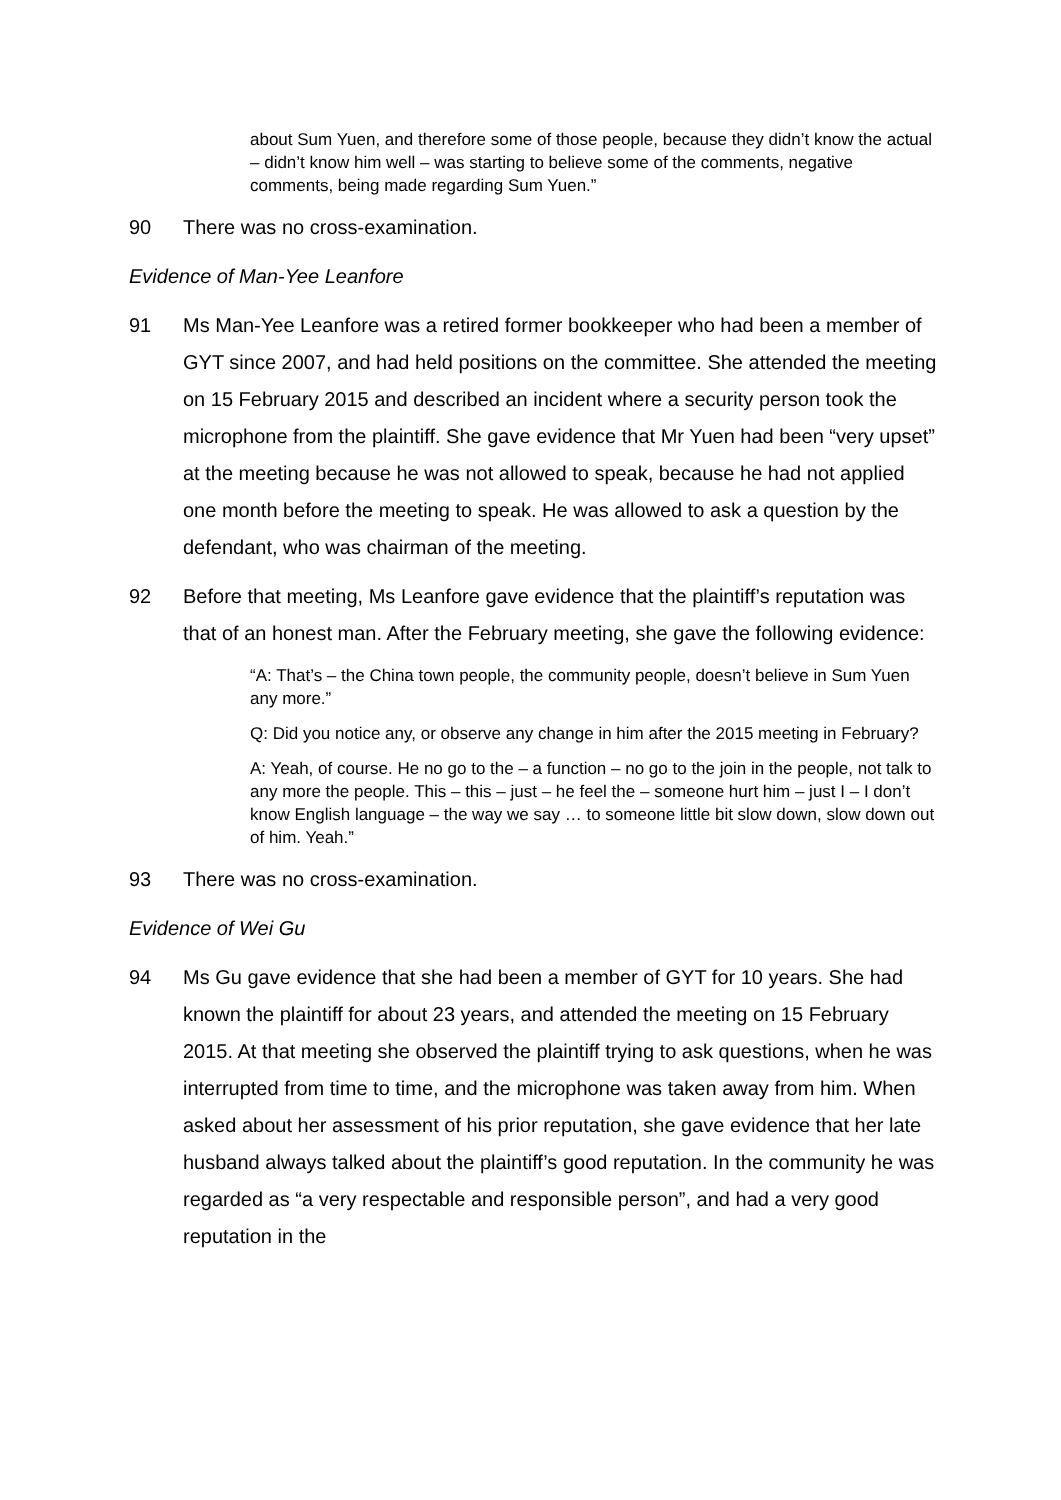about Sum Yuen, and therefore some of those people, because they didn’t know the actual – didn’t know him well – was starting to believe some of the comments, negative comments, being made regarding Sum Yuen.”
90 There was no cross-examination.
Evidence of Man-Yee Leanfore
91 Ms Man-Yee Leanfore was a retired former bookkeeper who had been a member of GYT since 2007, and had held positions on the committee. She attended the meeting on 15 February 2015 and described an incident where a security person took the microphone from the plaintiff. She gave evidence that Mr Yuen had been “very upset” at the meeting because he was not allowed to speak, because he had not applied one month before the meeting to speak. He was allowed to ask a question by the defendant, who was chairman of the meeting.
92 Before that meeting, Ms Leanfore gave evidence that the plaintiff’s reputation was that of an honest man. After the February meeting, she gave the following evidence:
“A: That’s – the China town people, the community people, doesn’t believe in Sum Yuen any more.”
Q: Did you notice any, or observe any change in him after the 2015 meeting in February?
A: Yeah, of course. He no go to the – a function – no go to the join in the people, not talk to any more the people. This – this – just – he feel the – someone hurt him – just I – I don’t know English language – the way we say … to someone little bit slow down, slow down out of him. Yeah.”
93 There was no cross-examination.
Evidence of Wei Gu
94 Ms Gu gave evidence that she had been a member of GYT for 10 years. She had known the plaintiff for about 23 years, and attended the meeting on 15 February 2015. At that meeting she observed the plaintiff trying to ask questions, when he was interrupted from time to time, and the microphone was taken away from him. When asked about her assessment of his prior reputation, she gave evidence that her late husband always talked about the plaintiff’s good reputation. In the community he was regarded as “a very respectable and responsible person”, and had a very good reputation in the